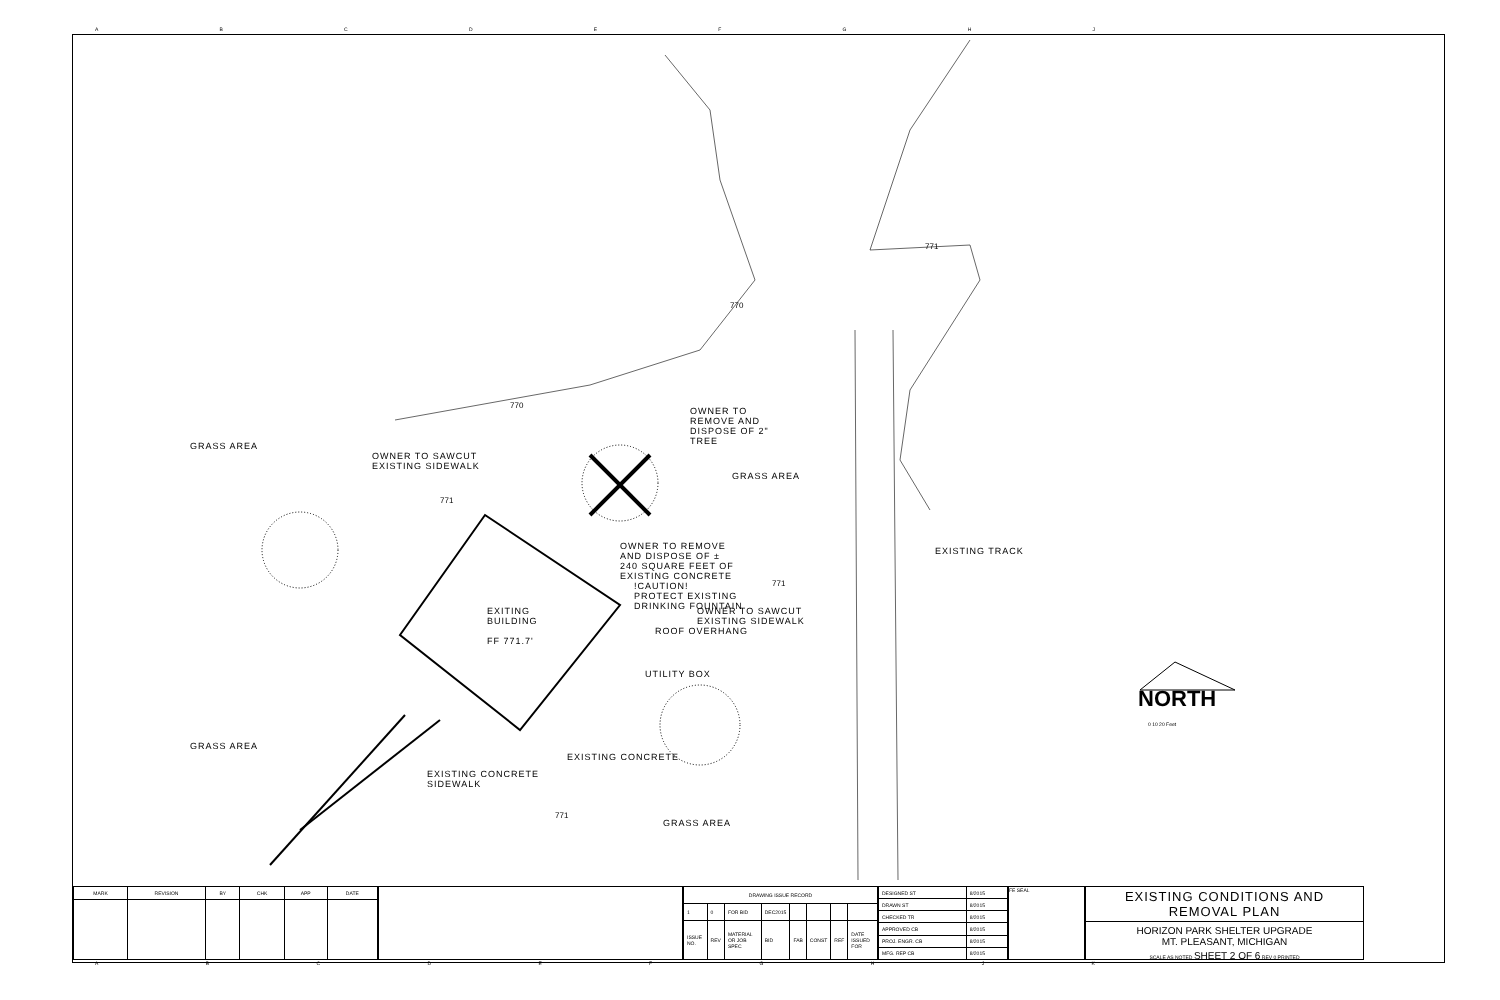ABCDEFGHJ
GRASS AREA
OWNER TO SAWCUT
EXISTING SIDEWALK
OWNER TO
REMOVE AND
DISPOSE OF 2"
TREE
GRASS AREA
EXISTING TRACK
OWNER TO REMOVE
AND DISPOSE OF ±
240 SQUARE FEET OF
EXISTING CONCRETE
!CAUTION!
PROTECT EXISTING
DRINKING FOUNTAIN
OWNER TO SAWCUT
EXISTING SIDEWALK
EXITING
BUILDING
FF 771.7'
ROOF OVERHANG
UTILITY BOX
GRASS AREA
EXISTING CONCRETE
EXISTING CONCRETE
SIDEWALK
GRASS AREA
770
770
771
771
771
771
NORTH
0 10 20 Feet
| MARK | REVISION | BY | CHK | APP | DATE |
| --- | --- | --- | --- | --- | --- |
| DRAWING ISSUE RECORD | | | | | | | |
| --- | --- | --- | --- | --- | --- | --- | --- |
| 1 | 0 | FOR BID | DEC2015 | | | | |
| ISSUE NO. | REV | MATERIAL OR JOB SPEC | BID | FAB | CONST | REF | DATE ISSUED FOR |
| DESIGNED ST | 8/2015 |
| DRAWN ST | 8/2015 |
| CHECKED TR | 8/2015 |
| APPROVED CB | 8/2015 |
| PROJ. ENGR. CB | 8/2015 |
| MFG. REP CB | 8/2015 |
FE SEAL
EXISTING CONDITIONS AND REMOVAL PLAN
HORIZON PARK SHELTER UPGRADE
MT. PLEASANT, MICHIGAN
SCALE AS NOTED SHEET 2 OF 6 REV 0 PRINTED
ABCDEFGHJK